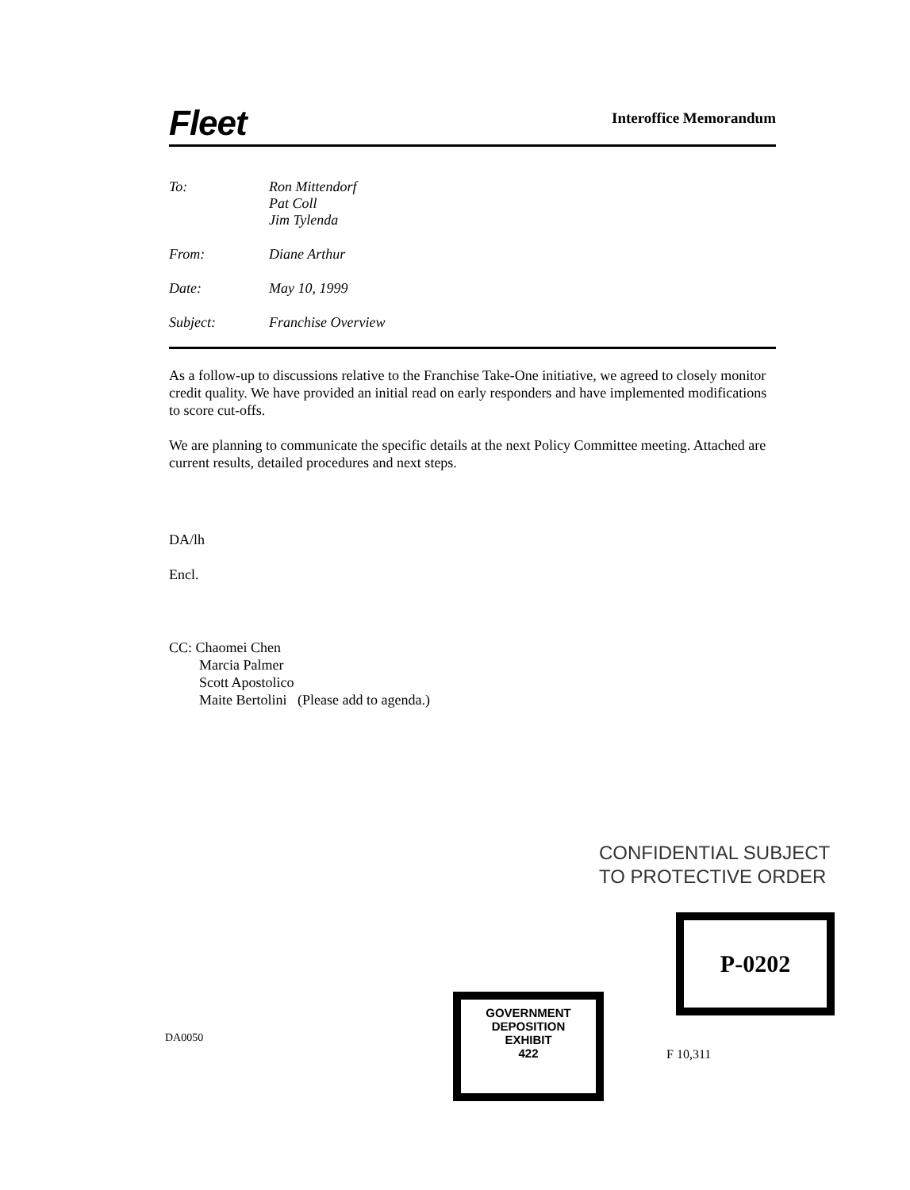Fleet
Interoffice Memorandum
| To: | Ron Mittendorf Pat Coll Jim Tylenda |
| From: | Diane Arthur |
| Date: | May 10, 1999 |
| Subject: | Franchise Overview |
As a follow-up to discussions relative to the Franchise Take-One initiative, we agreed to closely monitor credit quality. We have provided an initial read on early responders and have implemented modifications to score cut-offs.
We are planning to communicate the specific details at the next Policy Committee meeting. Attached are current results, detailed procedures and next steps.
DA/lh
Encl.
CC: Chaomei Chen
Marcia Palmer
Scott Apostolico
Maite Bertolini (Please add to agenda.)
CONFIDENTIAL SUBJECT
TO PROTECTIVE ORDER
P-0202
GOVERNMENT
DEPOSITION
EXHIBIT
422
DA0050
F 10,311